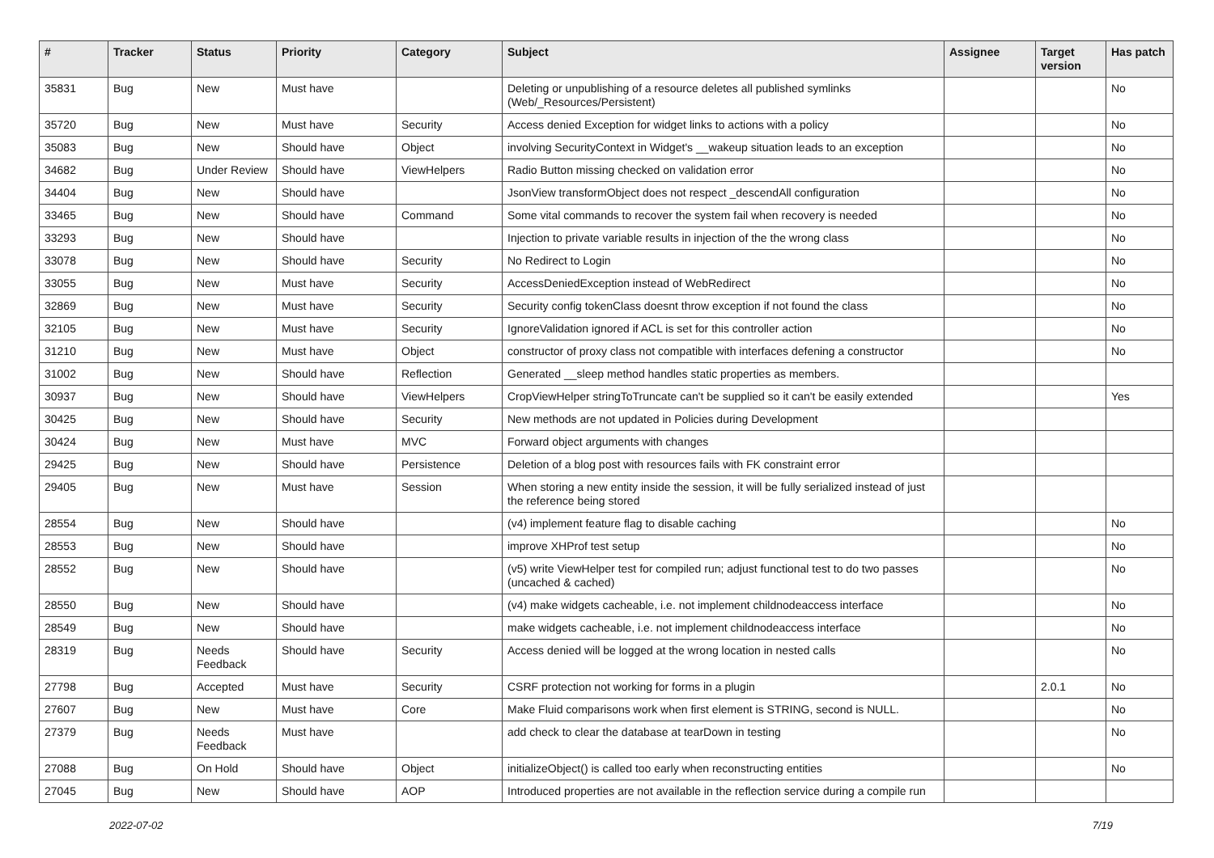| # | Tracker | Status | Priority | Category | Subject | Assignee | Target version | Has patch |
| --- | --- | --- | --- | --- | --- | --- | --- | --- |
| 35831 | Bug | New | Must have | | Deleting or unpublishing of a resource deletes all published symlinks (Web/_Resources/Persistent) | | | No |
| 35720 | Bug | New | Must have | Security | Access denied Exception for widget links to actions with a policy | | | No |
| 35083 | Bug | New | Should have | Object | involving SecurityContext in Widget's __wakeup situation leads to an exception | | | No |
| 34682 | Bug | Under Review | Should have | ViewHelpers | Radio Button missing checked on validation error | | | No |
| 34404 | Bug | New | Should have | | JsonView transformObject does not respect _descendAll configuration | | | No |
| 33465 | Bug | New | Should have | Command | Some vital commands to recover the system fail when recovery is needed | | | No |
| 33293 | Bug | New | Should have | | Injection to private variable results in injection of the the wrong class | | | No |
| 33078 | Bug | New | Should have | Security | No Redirect to Login | | | No |
| 33055 | Bug | New | Must have | Security | AccessDeniedException instead of WebRedirect | | | No |
| 32869 | Bug | New | Must have | Security | Security config tokenClass doesnt throw exception if not found the class | | | No |
| 32105 | Bug | New | Must have | Security | IgnoreValidation ignored if ACL is set for this controller action | | | No |
| 31210 | Bug | New | Must have | Object | constructor of proxy class not compatible with interfaces defening a constructor | | | No |
| 31002 | Bug | New | Should have | Reflection | Generated __sleep method handles static properties as members. | | | |
| 30937 | Bug | New | Should have | ViewHelpers | CropViewHelper stringToTruncate can't be supplied so it can't be easily extended | | | Yes |
| 30425 | Bug | New | Should have | Security | New methods are not updated in Policies during Development | | | |
| 30424 | Bug | New | Must have | MVC | Forward object arguments with changes | | | |
| 29425 | Bug | New | Should have | Persistence | Deletion of a blog post with resources fails with FK constraint error | | | |
| 29405 | Bug | New | Must have | Session | When storing a new entity inside the session, it will be fully serialized instead of just the reference being stored | | | |
| 28554 | Bug | New | Should have | | (v4) implement feature flag to disable caching | | | No |
| 28553 | Bug | New | Should have | | improve XHProf test setup | | | No |
| 28552 | Bug | New | Should have | | (v5) write ViewHelper test for compiled run; adjust functional test to do two passes (uncached & cached) | | | No |
| 28550 | Bug | New | Should have | | (v4) make widgets cacheable, i.e. not implement childnodeaccess interface | | | No |
| 28549 | Bug | New | Should have | | make widgets cacheable, i.e. not implement childnodeaccess interface | | | No |
| 28319 | Bug | Needs Feedback | Should have | Security | Access denied will be logged at the wrong location in nested calls | | | No |
| 27798 | Bug | Accepted | Must have | Security | CSRF protection not working for forms in a plugin | | 2.0.1 | No |
| 27607 | Bug | New | Must have | Core | Make Fluid comparisons work when first element is STRING, second is NULL. | | | No |
| 27379 | Bug | Needs Feedback | Must have | | add check to clear the database at tearDown in testing | | | No |
| 27088 | Bug | On Hold | Should have | Object | initializeObject() is called too early when reconstructing entities | | | No |
| 27045 | Bug | New | Should have | AOP | Introduced properties are not available in the reflection service during a compile run | | | |
2022-07-02 7/19